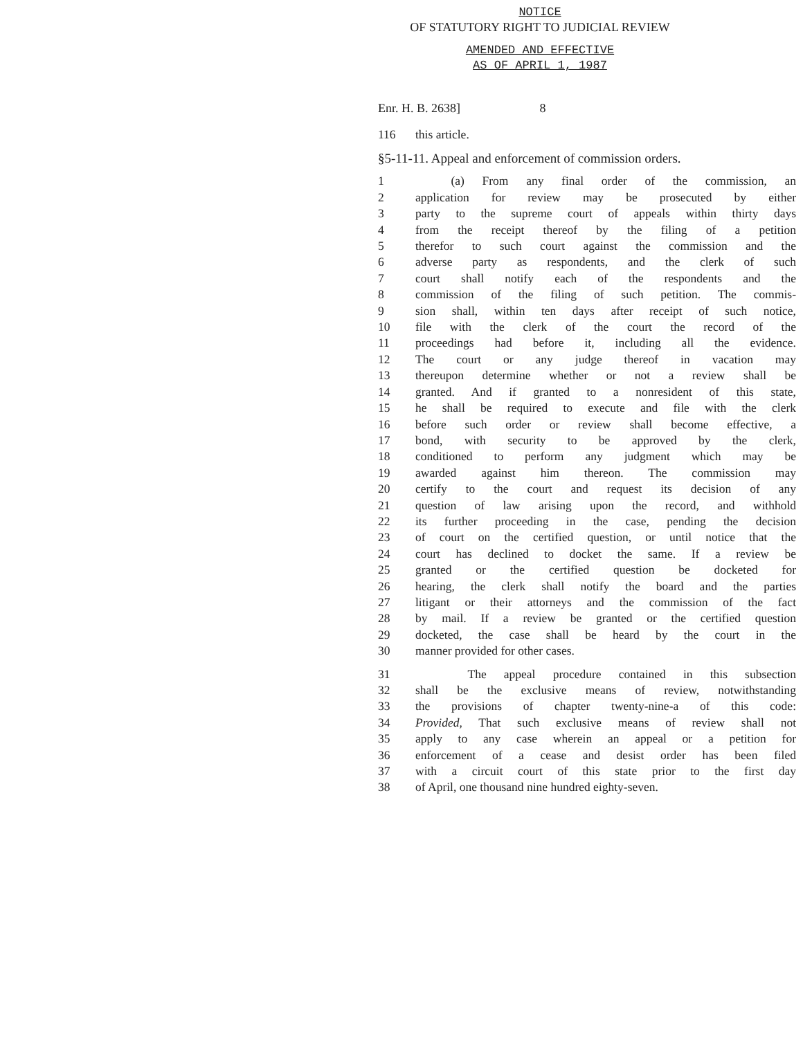NOTICE
OF STATUTORY RIGHT TO JUDICIAL REVIEW
AMENDED AND EFFECTIVE
AS OF APRIL 1, 1987
Enr. H. B. 2638] 8
116 this article.
§5-11-11. Appeal and enforcement of commission orders.
1 (a) From any final order of the commission, an
2 application for review may be prosecuted by either
3 party to the supreme court of appeals within thirty days
4 from the receipt thereof by the filing of a petition
5 therefor to such court against the commission and the
6 adverse party as respondents, and the clerk of such
7 court shall notify each of the respondents and the
8 commission of the filing of such petition. The commis-
9 sion shall, within ten days after receipt of such notice,
10 file with the clerk of the court the record of the
11 proceedings had before it, including all the evidence.
12 The court or any judge thereof in vacation may
13 thereupon determine whether or not a review shall be
14 granted. And if granted to a nonresident of this state,
15 he shall be required to execute and file with the clerk
16 before such order or review shall become effective, a
17 bond, with security to be approved by the clerk,
18 conditioned to perform any judgment which may be
19 awarded against him thereon. The commission may
20 certify to the court and request its decision of any
21 question of law arising upon the record, and withhold
22 its further proceeding in the case, pending the decision
23 of court on the certified question, or until notice that the
24 court has declined to docket the same. If a review be
25 granted or the certified question be docketed for
26 hearing, the clerk shall notify the board and the parties
27 litigant or their attorneys and the commission of the fact
28 by mail. If a review be granted or the certified question
29 docketed, the case shall be heard by the court in the
30 manner provided for other cases.
31 The appeal procedure contained in this subsection
32 shall be the exclusive means of review, notwithstanding
33 the provisions of chapter twenty-nine-a of this code:
34 Provided, That such exclusive means of review shall not
35 apply to any case wherein an appeal or a petition for
36 enforcement of a cease and desist order has been filed
37 with a circuit court of this state prior to the first day
38 of April, one thousand nine hundred eighty-seven.